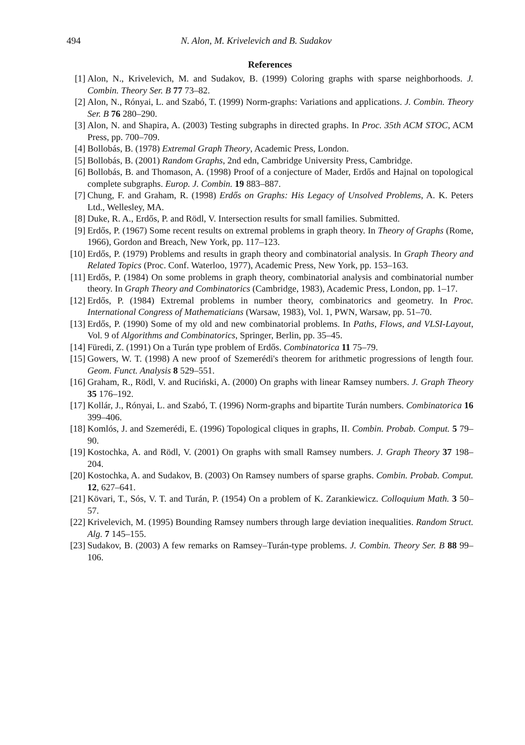494 N. Alon, M. Krivelevich and B. Sudakov
References
[1] Alon, N., Krivelevich, M. and Sudakov, B. (1999) Coloring graphs with sparse neighborhoods. J. Combin. Theory Ser. B 77 73–82.
[2] Alon, N., Rónyai, L. and Szabó, T. (1999) Norm-graphs: Variations and applications. J. Combin. Theory Ser. B 76 280–290.
[3] Alon, N. and Shapira, A. (2003) Testing subgraphs in directed graphs. In Proc. 35th ACM STOC, ACM Press, pp. 700–709.
[4] Bollobás, B. (1978) Extremal Graph Theory, Academic Press, London.
[5] Bollobás, B. (2001) Random Graphs, 2nd edn, Cambridge University Press, Cambridge.
[6] Bollobás, B. and Thomason, A. (1998) Proof of a conjecture of Mader, Erdős and Hajnal on topological complete subgraphs. Europ. J. Combin. 19 883–887.
[7] Chung, F. and Graham, R. (1998) Erdős on Graphs: His Legacy of Unsolved Problems, A. K. Peters Ltd., Wellesley, MA.
[8] Duke, R. A., Erdős, P. and Rödl, V. Intersection results for small families. Submitted.
[9] Erdős, P. (1967) Some recent results on extremal problems in graph theory. In Theory of Graphs (Rome, 1966), Gordon and Breach, New York, pp. 117–123.
[10]
Erdős, P. (1979) Problems and results in graph theory and combinatorial analysis. In Graph Theory and Related Topics (Proc. Conf. Waterloo, 1977), Academic Press, New York, pp. 153–163.
[11]
Erdős, P. (1984) On some problems in graph theory, combinatorial analysis and combinatorial number theory. In Graph Theory and Combinatorics (Cambridge, 1983), Academic Press, London, pp. 1–17.
[12]
Erdős, P. (1984) Extremal problems in number theory, combinatorics and geometry. In Proc. International Congress of Mathematicians (Warsaw, 1983), Vol. 1, PWN, Warsaw, pp. 51–70.
[13]
Erdős, P. (1990) Some of my old and new combinatorial problems. In Paths, Flows, and VLSI-Layout, Vol. 9 of Algorithms and Combinatorics, Springer, Berlin, pp. 35–45.
[14]
Füredi, Z. (1991) On a Turán type problem of Erdős. Combinatorica 11 75–79.
[15]
Gowers, W. T. (1998) A new proof of Szemerédi's theorem for arithmetic progressions of length four. Geom. Funct. Analysis 8 529–551.
[16]
Graham, R., Rödl, V. and Ruciński, A. (2000) On graphs with linear Ramsey numbers. J. Graph Theory 35 176–192.
[17]
Kollár, J., Rónyai, L. and Szabó, T. (1996) Norm-graphs and bipartite Turán numbers. Combinatorica 16 399–406.
[18]
Komlós, J. and Szemerédi, E. (1996) Topological cliques in graphs, II. Combin. Probab. Comput. 5 79–90.
[19]
Kostochka, A. and Rödl, V. (2001) On graphs with small Ramsey numbers. J. Graph Theory 37 198–204.
[20]
Kostochka, A. and Sudakov, B. (2003) On Ramsey numbers of sparse graphs. Combin. Probab. Comput. 12, 627–641.
[21]
Kövari, T., Sós, V. T. and Turán, P. (1954) On a problem of K. Zarankiewicz. Colloquium Math. 3 50–57.
[22]
Krivelevich, M. (1995) Bounding Ramsey numbers through large deviation inequalities. Random Struct. Alg. 7 145–155.
[23]
Sudakov, B. (2003) A few remarks on Ramsey–Turán-type problems. J. Combin. Theory Ser. B 88 99–106.